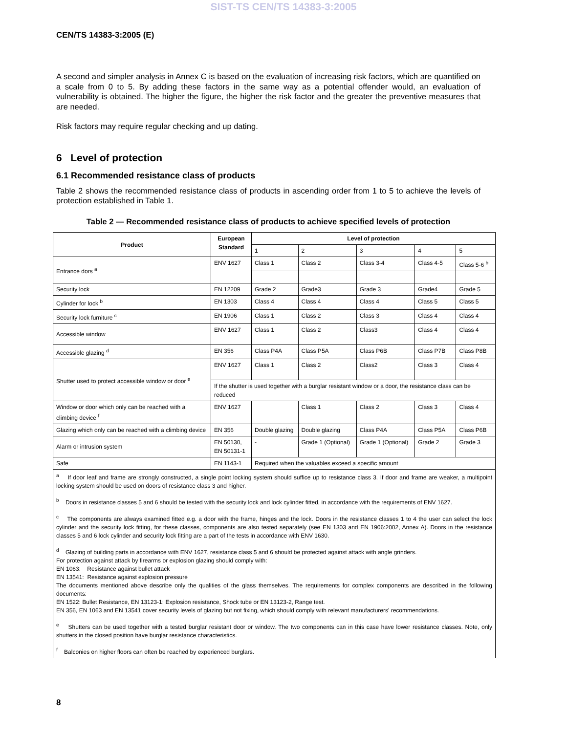SIST-TS CEN/TS 14383-3:2005
CEN/TS 14383-3:2005 (E)
A second and simpler analysis in Annex C is based on the evaluation of increasing risk factors, which are quantified on a scale from 0 to 5. By adding these factors in the same way as a potential offender would, an evaluation of vulnerability is obtained. The higher the figure, the higher the risk factor and the greater the preventive measures that are needed.
Risk factors may require regular checking and up dating.
6 Level of protection
6.1 Recommended resistance class of products
Table 2 shows the recommended resistance class of products in ascending order from 1 to 5 to achieve the levels of protection established in Table 1.
Table 2 — Recommended resistance class of products to achieve specified levels of protection
| Product | European Standard | Level of protection | | | | |
| --- | --- | --- | --- | --- | --- | --- |
| | | 1 | 2 | 3 | 4 | 5 |
| Entrance dors <sup>a</sup> | ENV 1627 | Class 1 | Class 2 | Class 3-4 | Class 4-5 | Class 5-6 <sup>b</sup> |
| Security lock | EN 12209 | Grade 2 | Grade3 | Grade 3 | Grade4 | Grade 5 |
| Cylinder for lock <sup>b</sup> | EN 1303 | Class 4 | Class 4 | Class 4 | Class 5 | Class 5 |
| Security lock furniture <sup>c</sup> | EN 1906 | Class 1 | Class 2 | Class 3 | Class 4 | Class 4 |
| Accessible window | ENV 1627 | Class 1 | Class 2 | Class3 | Class 4 | Class 4 |
| Accessible glazing <sup>d</sup> | EN 356 | Class P4A | Class P5A | Class P6B | Class P7B | Class P8B |
| Shutter used to protect accessible window or door <sup>e</sup> | ENV 1627 | Class 1 | Class 2 | Class2 | Class 3 | Class 4 |
| | If the shutter is used together with a burglar resistant window or a door, the resistance class can be reduced | | | | | |
| Window or door which only can be reached with a climbing device <sup>f</sup> | ENV 1627 | | Class 1 | Class 2 | Class 3 | Class 4 |
| Glazing which only can be reached with a climbing device | EN 356 | Double glazing | Double glazing | Class P4A | Class P5A | Class P6B |
| Alarm or intrusion system | EN 50130, EN 50131-1 | - | Grade 1 (Optional) | Grade 1 (Optional) | Grade 2 | Grade 3 |
| Safe | EN 1143-1 | Required when the valuables exceed a specific amount | | | | |
| <sup>a</sup> If door leaf and frame are strongly constructed, a single point locking system should suffice up to resistance class 3. If door and frame are weaker, a multipoint locking system should be used on doors of resistance class 3 and higher. <sup>b</sup> Doors in resistance classes 5 and 6 should be tested with the security lock and lock cylinder fitted, in accordance with the requirements of ENV 1627. <sup>c</sup> The components are always examined fitted e.g. a door with the frame, hinges and the lock. Doors in the resistance classes 1 to 4 the user can select the lock cylinder and the security lock fitting, for these classes, components are also tested separately (see EN 1303 and EN 1906:2002, Annex A). Doors in the resistance classes 5 and 6 lock cylinder and security lock fitting are a part of the tests in accordance with ENV 1630. <sup>d</sup> Glazing of building parts in accordance with ENV 1627, resistance class 5 and 6 should be protected against attack with angle grinders. For protection against attack by firearms or explosion glazing should comply with: EN 1063: Resistance against bullet attack EN 13541: Resistance against explosion pressure The documents mentioned above describe only the qualities of the glass themselves. The requirements for complex components are described in the following documents: EN 1522: Bullet Resistance, EN 13123-1: Explosion resistance, Shock tube or EN 13123-2, Range test. EN 356, EN 1063 and EN 13541 cover security levels of glazing but not fixing, which should comply with relevant manufacturers' recommendations. <sup>e</sup> Shutters can be used together with a tested burglar resistant door or window. The two components can in this case have lower resistance classes. Note, only shutters in the closed position have burglar resistance characteristics. <sup>f</sup> Balconies on higher floors can often be reached by experienced burglars. | | | | | | |
8